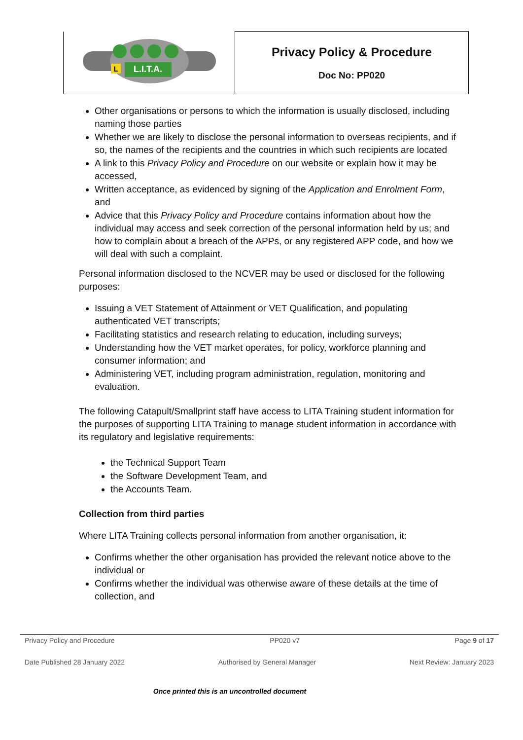| L.I.T.A. L | Privacy Policy & Procedure Doc No: PP020 |
Other organisations or persons to which the information is usually disclosed, including naming those parties
Whether we are likely to disclose the personal information to overseas recipients, and if so, the names of the recipients and the countries in which such recipients are located
A link to this Privacy Policy and Procedure on our website or explain how it may be accessed,
Written acceptance, as evidenced by signing of the Application and Enrolment Form, and
Advice that this Privacy Policy and Procedure contains information about how the individual may access and seek correction of the personal information held by us; and how to complain about a breach of the APPs, or any registered APP code, and how we will deal with such a complaint.
Personal information disclosed to the NCVER may be used or disclosed for the following purposes:
Issuing a VET Statement of Attainment or VET Qualification, and populating authenticated VET transcripts;
Facilitating statistics and research relating to education, including surveys;
Understanding how the VET market operates, for policy, workforce planning and consumer information; and
Administering VET, including program administration, regulation, monitoring and evaluation.
The following Catapult/Smallprint staff have access to LITA Training student information for the purposes of supporting LITA Training to manage student information in accordance with its regulatory and legislative requirements:
the Technical Support Team
the Software Development Team, and
the Accounts Team.
Collection from third parties
Where LITA Training collects personal information from another organisation, it:
Confirms whether the other organisation has provided the relevant notice above to the individual or
Confirms whether the individual was otherwise aware of these details at the time of collection, and
Privacy Policy and Procedure PP020 v7 Page 9 of 17
Date Published 28 January 2022 Authorised by General Manager Next Review: January 2023
Once printed this is an uncontrolled document